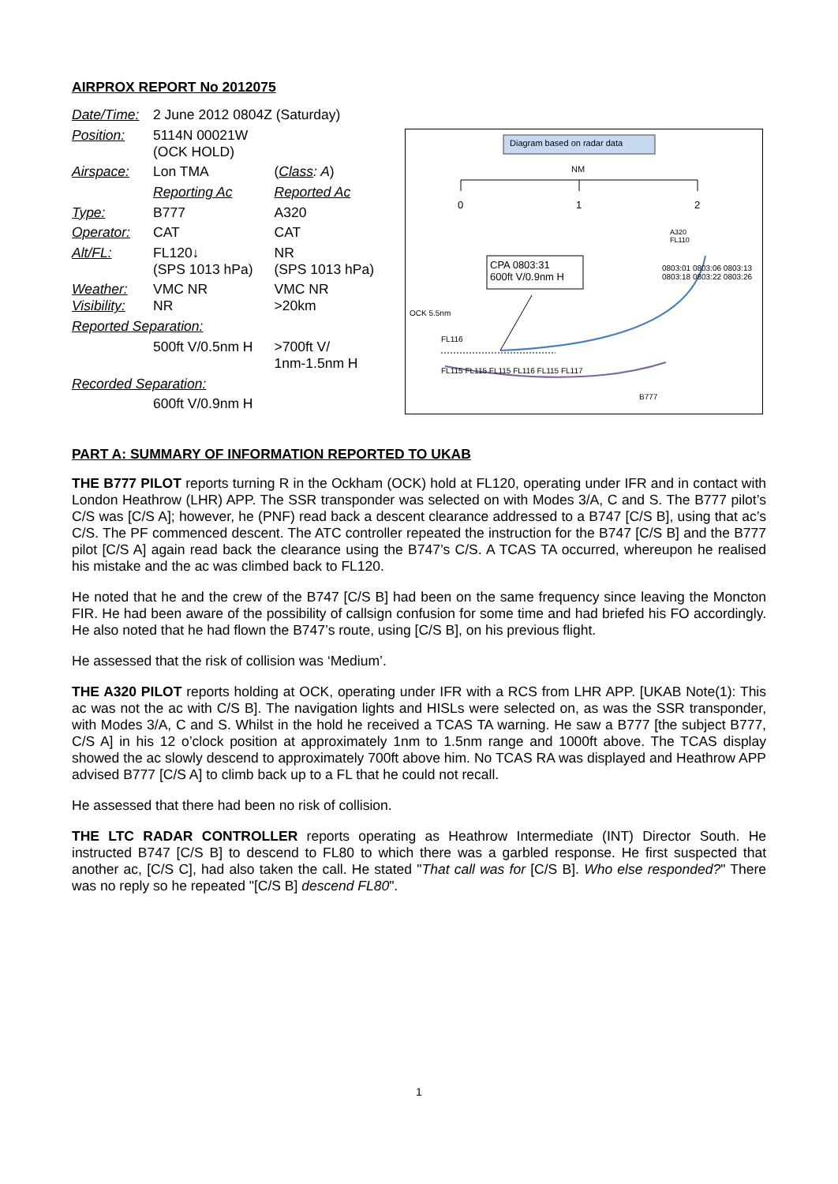AIRPROX REPORT No 2012075
| Date/Time: | 2 June 2012 0804Z (Saturday) | |
| Position: | 5114N 00021W (OCK HOLD) | |
| Airspace: | Lon TMA | ( Class : A ) |
| | Reporting Ac | Reported Ac |
| Type: | B777 | A320 |
| Operator: | CAT | CAT |
| Alt/FL: | FL120↓ (SPS 1013 hPa) | NR (SPS 1013 hPa) |
| Weather: Visibility: | VMC NR NR | VMC NR >20km |
| Reported Separation: | | |
| | 500ft V/0.5nm H | >700ft V/ 1nm-1.5nm H |
| Recorded Separation: | | |
| | 600ft V/0.9nm H | |
Diagram based on radar data
NM
0 1 2
CPA 0803:31
600ft V/0.9nm H
A320
FL110
OCK 5.5nm
FL116
FL115 FL115 FL115 FL116 FL115 FL117
0803:01 0803:06 0803:13 0803:18 0803:22 0803:26
B777
PART A: SUMMARY OF INFORMATION REPORTED TO UKAB
THE B777 PILOT reports turning R in the Ockham (OCK) hold at FL120, operating under IFR and in contact with London Heathrow (LHR) APP. The SSR transponder was selected on with Modes 3/A, C and S. The B777 pilot’s C/S was [C/S A]; however, he (PNF) read back a descent clearance addressed to a B747 [C/S B], using that ac’s C/S. The PF commenced descent. The ATC controller repeated the instruction for the B747 [C/S B] and the B777 pilot [C/S A] again read back the clearance using the B747’s C/S. A TCAS TA occurred, whereupon he realised his mistake and the ac was climbed back to FL120.
He noted that he and the crew of the B747 [C/S B] had been on the same frequency since leaving the Moncton FIR. He had been aware of the possibility of callsign confusion for some time and had briefed his FO accordingly. He also noted that he had flown the B747’s route, using [C/S B], on his previous flight.
He assessed that the risk of collision was ‘Medium’.
THE A320 PILOT reports holding at OCK, operating under IFR with a RCS from LHR APP. [UKAB Note(1): This ac was not the ac with C/S B]. The navigation lights and HISLs were selected on, as was the SSR transponder, with Modes 3/A, C and S. Whilst in the hold he received a TCAS TA warning. He saw a B777 [the subject B777, C/S A] in his 12 o’clock position at approximately 1nm to 1.5nm range and 1000ft above. The TCAS display showed the ac slowly descend to approximately 700ft above him. No TCAS RA was displayed and Heathrow APP advised B777 [C/S A] to climb back up to a FL that he could not recall.
He assessed that there had been no risk of collision.
THE LTC RADAR CONTROLLER reports operating as Heathrow Intermediate (INT) Director South. He instructed B747 [C/S B] to descend to FL80 to which there was a garbled response. He first suspected that another ac, [C/S C], had also taken the call. He stated "That call was for [C/S B]. Who else responded?" There was no reply so he repeated "[C/S B] descend FL80".
1